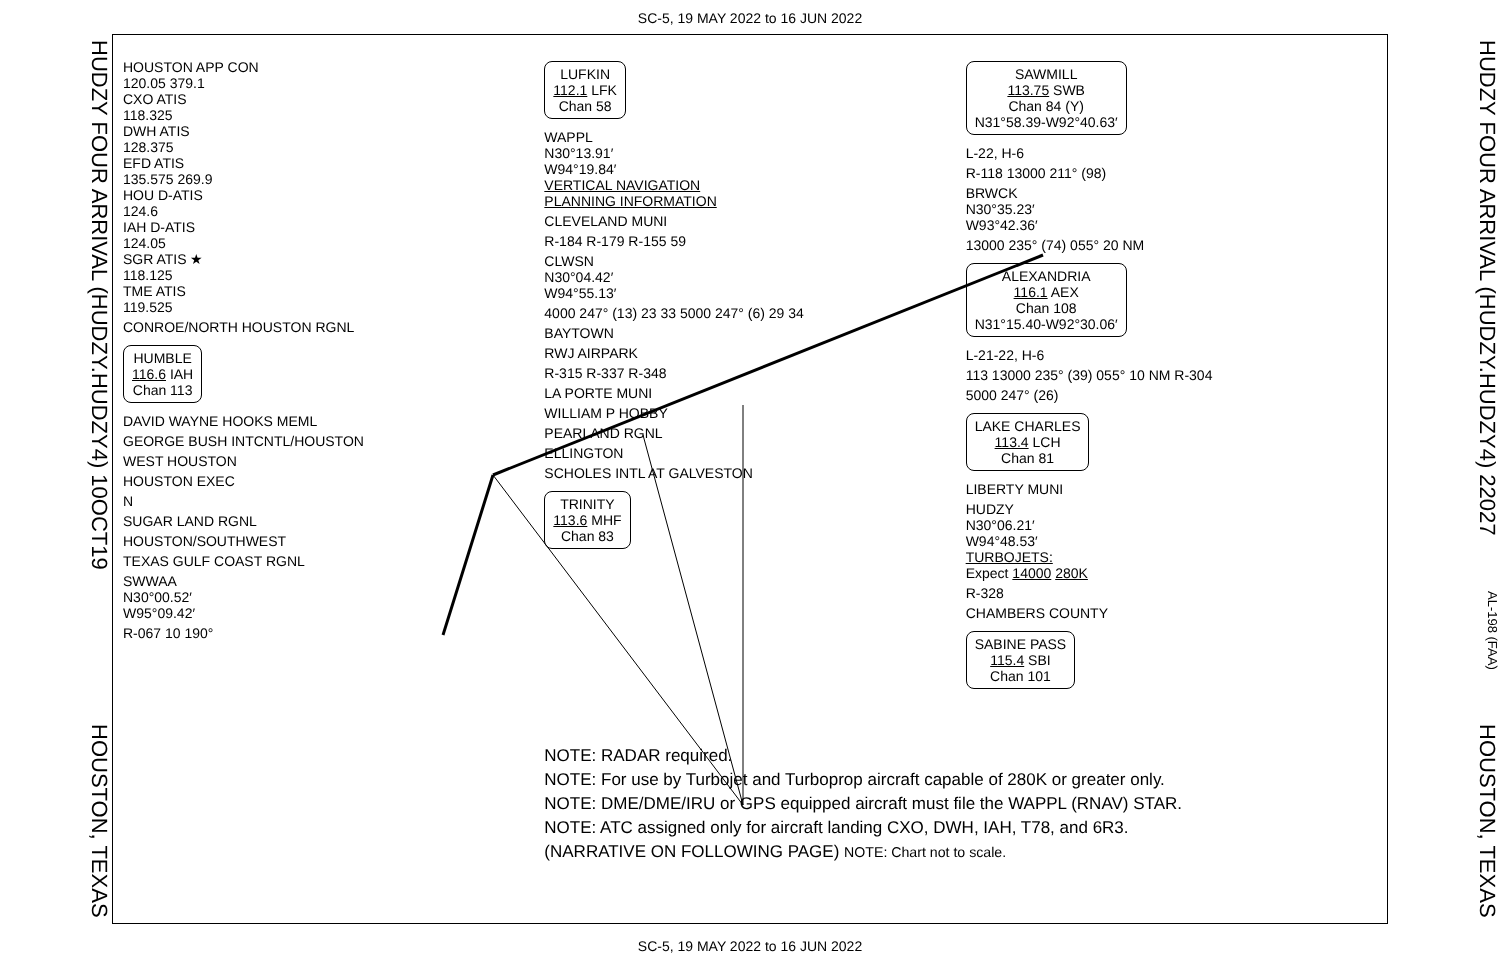SC-5, 19 MAY 2022 to 16 JUN 2022
HUDZY FOUR ARRIVAL (HUDZY.HUDZY4) 10OCT19 HOUSTON, TEXAS
HOUSTON APP CON
120.05 379.1
CXO ATIS
118.325
DWH ATIS
128.375
EFD ATIS
135.575 269.9
HOU D-ATIS
124.6
IAH D-ATIS
124.05
SGR ATIS ★
118.125
TME ATIS
119.525
CONROE/NORTH HOUSTON RGNL
HUMBLE
116.6 IAH
Chan 113
DAVID WAYNE HOOKS MEML
GEORGE BUSH INTCNTL/HOUSTON
WEST HOUSTON
HOUSTON EXEC
N
SUGAR LAND RGNL
HOUSTON/SOUTHWEST
TEXAS GULF COAST RGNL
SWWAA
N30°00.52′
W95°09.42′
R-067 10 190°
LUFKIN
112.1 LFK
Chan 58
WAPPL
N30°13.91′
W94°19.84′
VERTICAL NAVIGATION
PLANNING INFORMATION
CLEVELAND MUNI
R-184 R-179 R-155 59
CLWSN
N30°04.42′
W94°55.13′
4000 247° (13) 23 33 5000 247° (6) 29 34
BAYTOWN
RWJ AIRPARK
R-315 R-337 R-348
LA PORTE MUNI
WILLIAM P HOBBY
PEARLAND RGNL
ELLINGTON
SCHOLES INTL AT GALVESTON
TRINITY
113.6 MHF
Chan 83
SAWMILL
113.75 SWB
Chan 84 (Y)
N31°58.39-W92°40.63′
L-22, H-6
R-118 13000 211° (98)
BRWCK
N30°35.23′
W93°42.36′
13000 235° (74) 055° 20 NM
ALEXANDRIA
116.1 AEX
Chan 108
N31°15.40-W92°30.06′
L-21-22, H-6
113 13000 235° (39) 055° 10 NM R-304
5000 247° (26)
LAKE CHARLES
113.4 LCH
Chan 81
LIBERTY MUNI
HUDZY
N30°06.21′
W94°48.53′
TURBOJETS:
Expect 14000 280K
R-328
CHAMBERS COUNTY
SABINE PASS
115.4 SBI
Chan 101
NOTE: RADAR required.
NOTE: For use by Turbojet and Turboprop aircraft capable of 280K or greater only.
NOTE: DME/DME/IRU or GPS equipped aircraft must file the WAPPL (RNAV) STAR.
NOTE: ATC assigned only for aircraft landing CXO, DWH, IAH, T78, and 6R3.
(NARRATIVE ON FOLLOWING PAGE) NOTE: Chart not to scale.
HUDZY FOUR ARRIVAL (HUDZY.HUDZY4) 22027 AL-198 (FAA) HOUSTON, TEXAS
SC-5, 19 MAY 2022 to 16 JUN 2022